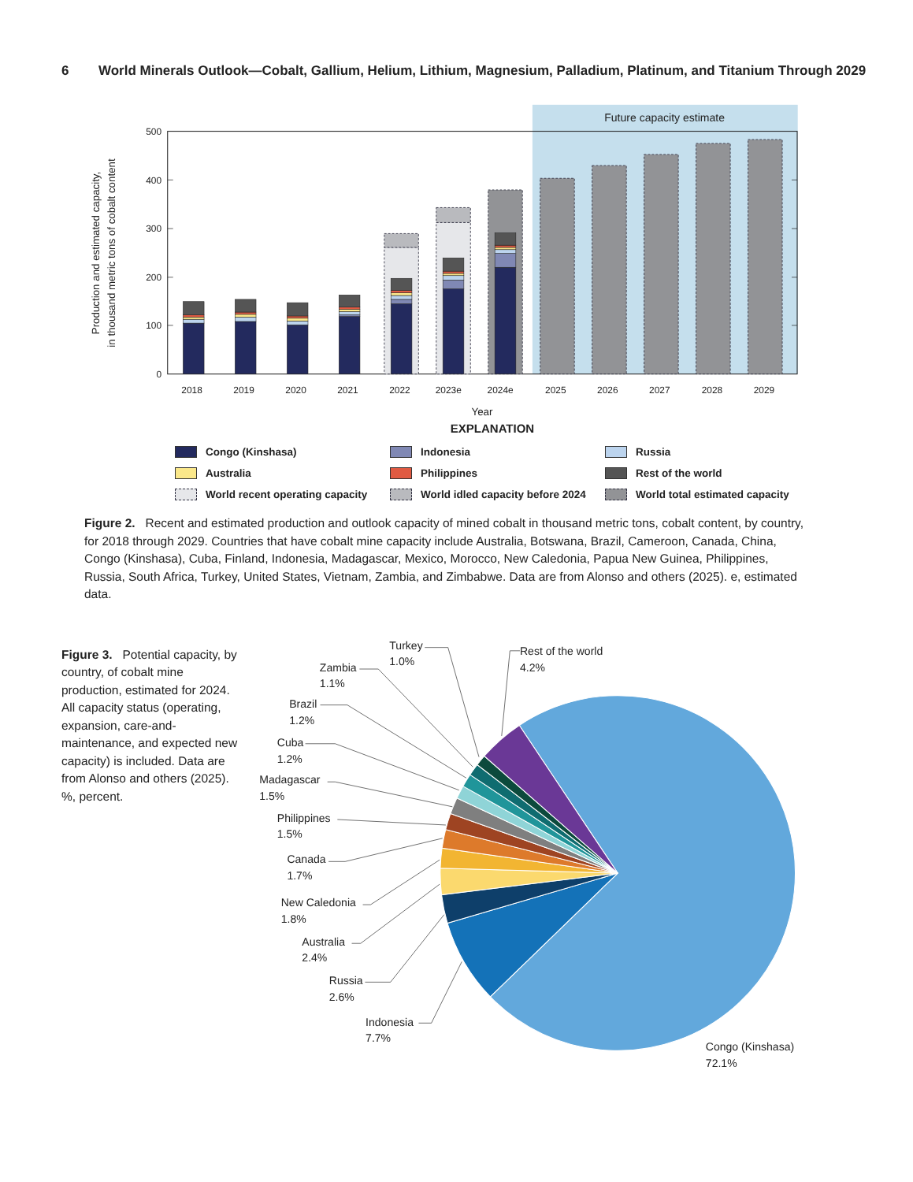6 World Minerals Outlook—Cobalt, Gallium, Helium, Lithium, Magnesium, Palladium, Platinum, and Titanium Through 2029
Future capacity estimate
500
400
300
200
100
0
Production and estimated capacity,
in thousand metric tons of cobalt content
2018
2019
2020
2021
2022
2023e
2024e
2025
2026
2027
2028
2029
Year
EXPLANATION
Congo (Kinshasa)
Indonesia
Russia
Australia
Philippines
Rest of the world
World recent operating capacity
World idled capacity before 2024
World total estimated capacity
Figure 2. Recent and estimated production and outlook capacity of mined cobalt in thousand metric tons, cobalt content, by country, for 2018 through 2029. Countries that have cobalt mine capacity include Australia, Botswana, Brazil, Cameroon, Canada, China, Congo (Kinshasa), Cuba, Finland, Indonesia, Madagascar, Mexico, Morocco, New Caledonia, Papua New Guinea, Philippines, Russia, South Africa, Turkey, United States, Vietnam, Zambia, and Zimbabwe. Data are from Alonso and others (2025). e, estimated data.
Figure 3. Potential capacity, by country, of cobalt mine production, estimated for 2024. All capacity status (operating, expansion, care-and-maintenance, and expected new capacity) is included. Data are from Alonso and others (2025). %, percent.
Turkey
1.0%
Rest of the world
4.2%
Zambia
1.1%
Brazil
1.2%
Cuba
1.2%
Madagascar
1.5%
Philippines
1.5%
Canada
1.7%
New Caledonia
1.8%
Australia
2.4%
Russia
2.6%
Indonesia
7.7%
Congo (Kinshasa)
72.1%